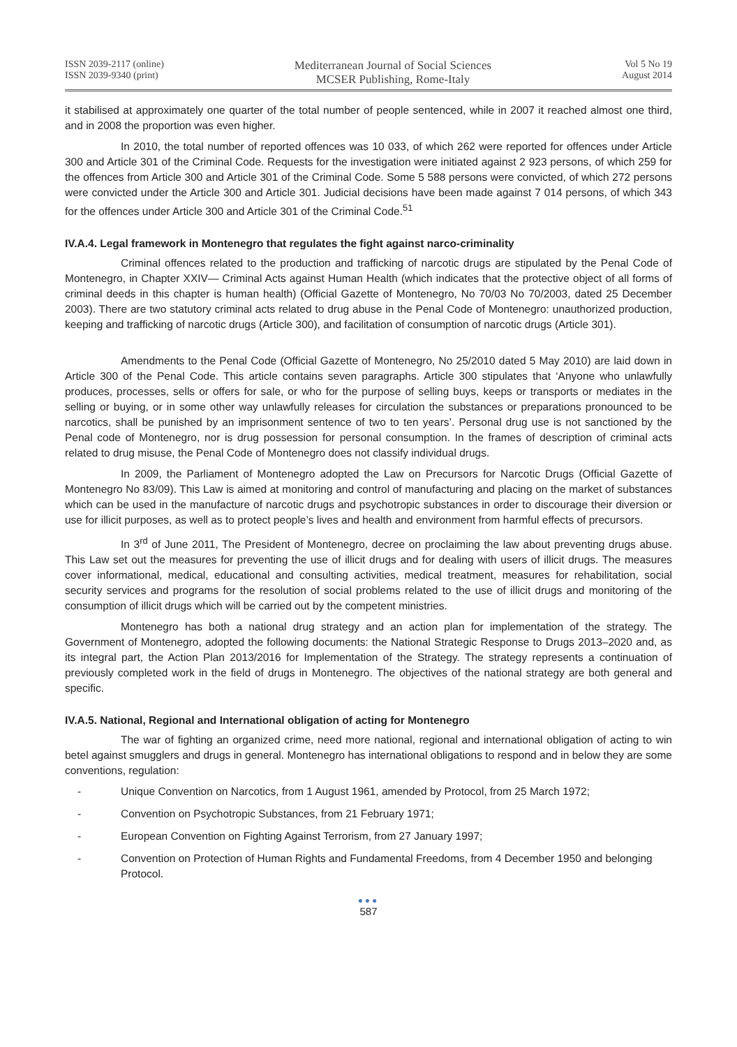ISSN 2039-2117 (online)
ISSN 2039-9340 (print)
Mediterranean Journal of Social Sciences
MCSER Publishing, Rome-Italy
Vol 5 No 19
August 2014
it stabilised at approximately one quarter of the total number of people sentenced, while in 2007 it reached almost one third, and in 2008 the proportion was even higher.
In 2010, the total number of reported offences was 10 033, of which 262 were reported for offences under Article 300 and Article 301 of the Criminal Code. Requests for the investigation were initiated against 2 923 persons, of which 259 for the offences from Article 300 and Article 301 of the Criminal Code. Some 5 588 persons were convicted, of which 272 persons were convicted under the Article 300 and Article 301. Judicial decisions have been made against 7 014 persons, of which 343 for the offences under Article 300 and Article 301 of the Criminal Code.<sup>51</sup>
IV.A.4. Legal framework in Montenegro that regulates the fight against narco-criminality
Criminal offences related to the production and trafficking of narcotic drugs are stipulated by the Penal Code of Montenegro, in Chapter XXIV— Criminal Acts against Human Health (which indicates that the protective object of all forms of criminal deeds in this chapter is human health) (Official Gazette of Montenegro, No 70/03 No 70/2003, dated 25 December 2003). There are two statutory criminal acts related to drug abuse in the Penal Code of Montenegro: unauthorized production, keeping and trafficking of narcotic drugs (Article 300), and facilitation of consumption of narcotic drugs (Article 301).
Amendments to the Penal Code (Official Gazette of Montenegro, No 25/2010 dated 5 May 2010) are laid down in Article 300 of the Penal Code. This article contains seven paragraphs. Article 300 stipulates that ‘Anyone who unlawfully produces, processes, sells or offers for sale, or who for the purpose of selling buys, keeps or transports or mediates in the selling or buying, or in some other way unlawfully releases for circulation the substances or preparations pronounced to be narcotics, shall be punished by an imprisonment sentence of two to ten years’. Personal drug use is not sanctioned by the Penal code of Montenegro, nor is drug possession for personal consumption. In the frames of description of criminal acts related to drug misuse, the Penal Code of Montenegro does not classify individual drugs.
In 2009, the Parliament of Montenegro adopted the Law on Precursors for Narcotic Drugs (Official Gazette of Montenegro No 83/09). This Law is aimed at monitoring and control of manufacturing and placing on the market of substances which can be used in the manufacture of narcotic drugs and psychotropic substances in order to discourage their diversion or use for illicit purposes, as well as to protect people’s lives and health and environment from harmful effects of precursors.
In 3<sup>rd</sup> of June 2011, The President of Montenegro, decree on proclaiming the law about preventing drugs abuse. This Law set out the measures for preventing the use of illicit drugs and for dealing with users of illicit drugs. The measures cover informational, medical, educational and consulting activities, medical treatment, measures for rehabilitation, social security services and programs for the resolution of social problems related to the use of illicit drugs and monitoring of the consumption of illicit drugs which will be carried out by the competent ministries.
Montenegro has both a national drug strategy and an action plan for implementation of the strategy. The Government of Montenegro, adopted the following documents: the National Strategic Response to Drugs 2013–2020 and, as its integral part, the Action Plan 2013/2016 for Implementation of the Strategy. The strategy represents a continuation of previously completed work in the field of drugs in Montenegro. The objectives of the national strategy are both general and specific.
IV.A.5. National, Regional and International obligation of acting for Montenegro
The war of fighting an organized crime, need more national, regional and international obligation of acting to win betel against smugglers and drugs in general. Montenegro has international obligations to respond and in below they are some conventions, regulation:
- Unique Convention on Narcotics, from 1 August 1961, amended by Protocol, from 25 March 1972;
- Convention on Psychotropic Substances, from 21 February 1971;
- European Convention on Fighting Against Terrorism, from 27 January 1997;
- Convention on Protection of Human Rights and Fundamental Freedoms, from 4 December 1950 and belonging Protocol.
●●●
587